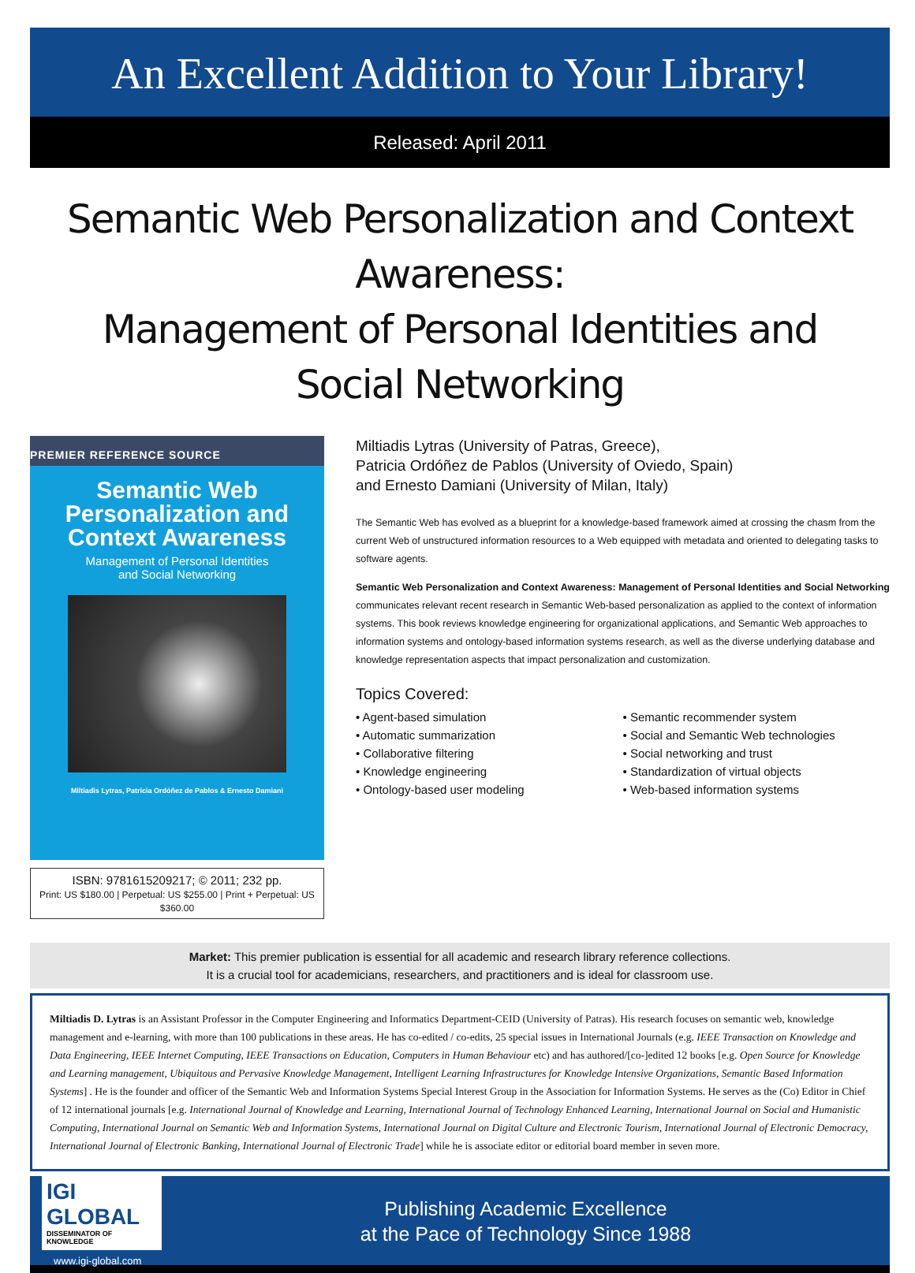An Excellent Addition to Your Library!
Released: April 2011
Semantic Web Personalization and Context Awareness:
Management of Personal Identities and
Social Networking
PREMIER REFERENCE SOURCE
Semantic Web Personalization and Context Awareness
Management of Personal Identities
and Social Networking
Miltiadis Lytras, Patricia Ordóñez de Pablos & Ernesto Damiani
ISBN: 9781615209217; © 2011; 232 pp.
Print: US $180.00 | Perpetual: US $255.00 | Print + Perpetual: US $360.00
Miltiadis Lytras (University of Patras, Greece),
Patricia Ordóñez de Pablos (University of Oviedo, Spain)
and Ernesto Damiani (University of Milan, Italy)
The Semantic Web has evolved as a blueprint for a knowledge-based framework aimed at crossing the chasm from the current Web of unstructured information resources to a Web equipped with metadata and oriented to delegating tasks to software agents.
Semantic Web Personalization and Context Awareness: Management of Personal Identities and Social Networking communicates relevant recent research in Semantic Web-based personalization as applied to the context of information systems. This book reviews knowledge engineering for organizational applications, and Semantic Web approaches to information systems and ontology-based information systems research, as well as the diverse underlying database and knowledge representation aspects that impact personalization and customization.
Topics Covered:
• Agent-based simulation
• Automatic summarization
• Collaborative filtering
• Knowledge engineering
• Ontology-based user modeling
• Semantic recommender system
• Social and Semantic Web technologies
• Social networking and trust
• Standardization of virtual objects
• Web-based information systems
Market: This premier publication is essential for all academic and research library reference collections.
It is a crucial tool for academicians, researchers, and practitioners and is ideal for classroom use.
Miltiadis D. Lytras is an Assistant Professor in the Computer Engineering and Informatics Department-CEID (University of Patras). His research focuses on semantic web, knowledge management and e-learning, with more than 100 publications in these areas. He has co-edited / co-edits, 25 special issues in International Journals (e.g. IEEE Transaction on Knowledge and Data Engineering, IEEE Internet Computing, IEEE Transactions on Education, Computers in Human Behaviour etc) and has authored/[co-]edited 12 books [e.g. Open Source for Knowledge and Learning management, Ubiquitous and Pervasive Knowledge Management, Intelligent Learning Infrastructures for Knowledge Intensive Organizations, Semantic Based Information Systems] . He is the founder and officer of the Semantic Web and Information Systems Special Interest Group in the Association for Information Systems. He serves as the (Co) Editor in Chief of 12 international journals [e.g. International Journal of Knowledge and Learning, International Journal of Technology Enhanced Learning, International Journal on Social and Humanistic Computing, International Journal on Semantic Web and Information Systems, International Journal on Digital Culture and Electronic Tourism, International Journal of Electronic Democracy, International Journal of Electronic Banking, International Journal of Electronic Trade] while he is associate editor or editorial board member in seven more.
IGI GLOBAL
DISSEMINATOR OF KNOWLEDGE
www.igi-global.com
Publishing Academic Excellence
at the Pace of Technology Since 1988